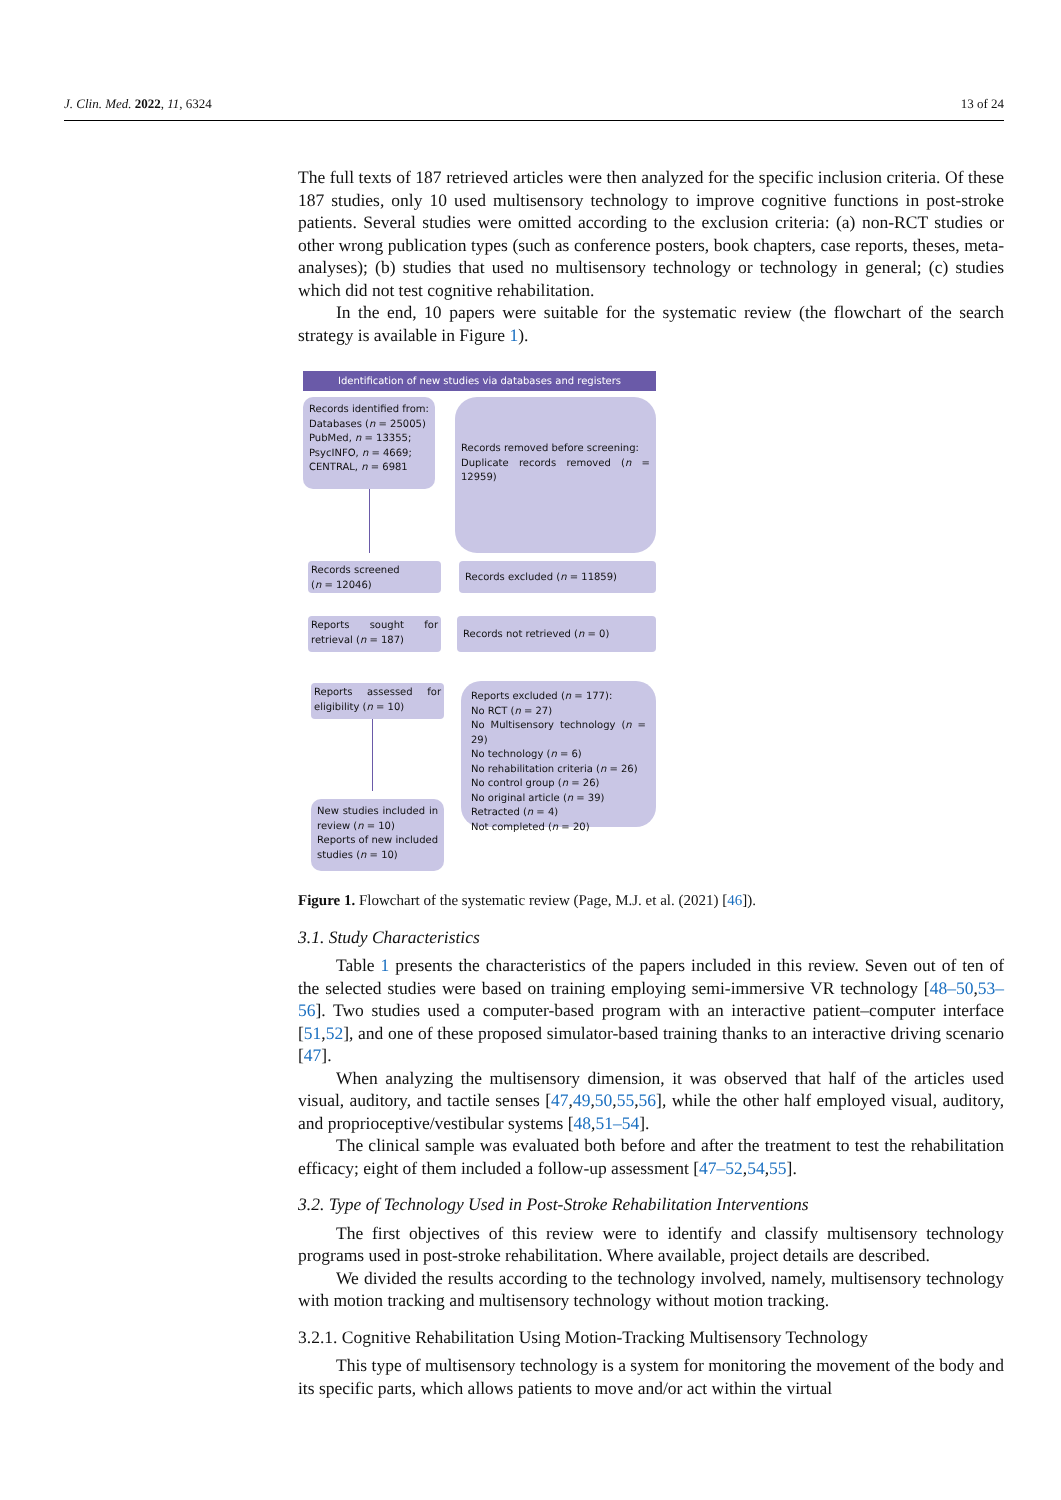J. Clin. Med. 2022, 11, 6324 13 of 24
The full texts of 187 retrieved articles were then analyzed for the specific inclusion criteria. Of these 187 studies, only 10 used multisensory technology to improve cognitive functions in post-stroke patients. Several studies were omitted according to the exclusion criteria: (a) non-RCT studies or other wrong publication types (such as conference posters, book chapters, case reports, theses, meta-analyses); (b) studies that used no multisensory technology or technology in general; (c) studies which did not test cognitive rehabilitation.
In the end, 10 papers were suitable for the systematic review (the flowchart of the search strategy is available in Figure 1).
Identification of new studies via databases and registers
Records identified from:
Databases (n = 25005)
PubMed, n = 13355;
PsycINFO, n = 4669;
CENTRAL, n = 6981
Records removed before screening:
Duplicate records removed (n = 12959)
Records screened
(n = 12046)
Records excluded (n = 11859)
Reports sought for retrieval (n = 187)
Records not retrieved (n = 0)
Reports assessed for eligibility (n = 10)
Reports excluded (n = 177):
No RCT (n = 27)
No Multisensory technology (n = 29)
No technology (n = 6)
No rehabilitation criteria (n = 26)
No control group (n = 26)
No original article (n = 39)
Retracted (n = 4)
Not completed (n = 20)
New studies included in review (n = 10)
Reports of new included studies (n = 10)
Figure 1. Flowchart of the systematic review (Page, M.J. et al. (2021) [46]).
3.1. Study Characteristics
Table 1 presents the characteristics of the papers included in this review. Seven out of ten of the selected studies were based on training employing semi-immersive VR technology [48–50,53–56]. Two studies used a computer-based program with an interactive patient–computer interface [51,52], and one of these proposed simulator-based training thanks to an interactive driving scenario [47].
When analyzing the multisensory dimension, it was observed that half of the articles used visual, auditory, and tactile senses [47,49,50,55,56], while the other half employed visual, auditory, and proprioceptive/vestibular systems [48,51–54].
The clinical sample was evaluated both before and after the treatment to test the rehabilitation efficacy; eight of them included a follow-up assessment [47–52,54,55].
3.2. Type of Technology Used in Post-Stroke Rehabilitation Interventions
The first objectives of this review were to identify and classify multisensory technology programs used in post-stroke rehabilitation. Where available, project details are described.
We divided the results according to the technology involved, namely, multisensory technology with motion tracking and multisensory technology without motion tracking.
3.2.1. Cognitive Rehabilitation Using Motion-Tracking Multisensory Technology
This type of multisensory technology is a system for monitoring the movement of the body and its specific parts, which allows patients to move and/or act within the virtual